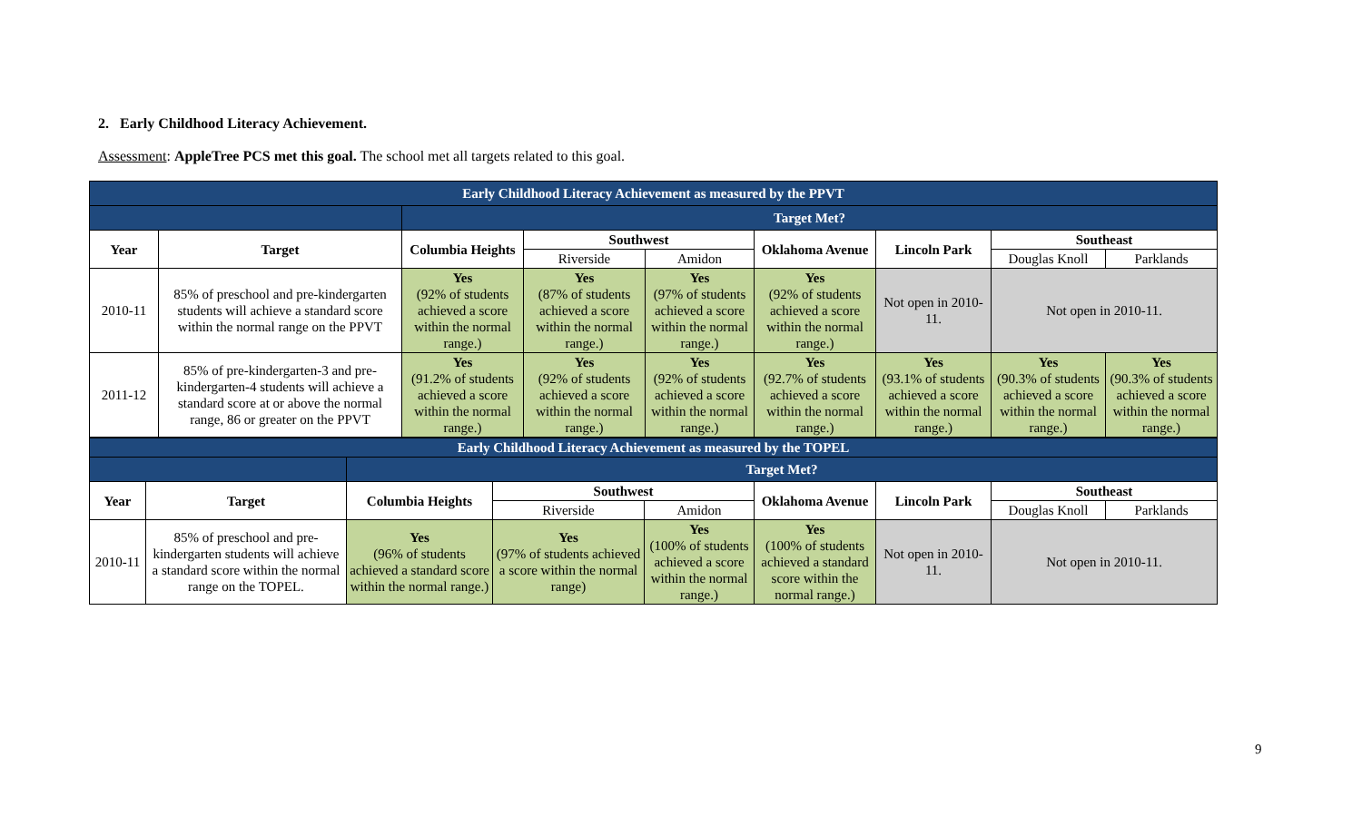2. Early Childhood Literacy Achievement.
Assessment: AppleTree PCS met this goal. The school met all targets related to this goal.
| Early Childhood Literacy Achievement as measured by the PPVT | | | | | | | | |
| | | Target Met? | | | | | | |
| Year | Target | Columbia Heights | Southwest | | Oklahoma Avenue | Lincoln Park | Southeast | |
| | | | Riverside | Amidon | | | Douglas Knoll | Parklands |
| 2010-11 | 85% of preschool and pre-kindergarten students will achieve a standard score within the normal range on the PPVT | Yes (92% of students achieved a score within the normal range.) | Yes (87% of students achieved a score within the normal range.) | Yes (97% of students achieved a score within the normal range.) | Yes (92% of students achieved a score within the normal range.) | Not open in 2010-11. | Not open in 2010-11. | |
| 2011-12 | 85% of pre-kindergarten-3 and pre-kindergarten-4 students will achieve a standard score at or above the normal range, 86 or greater on the PPVT | Yes (91.2% of students achieved a score within the normal range.) | Yes (92% of students achieved a score within the normal range.) | Yes (92% of students achieved a score within the normal range.) | Yes (92.7% of students achieved a score within the normal range.) | Yes (93.1% of students achieved a score within the normal range.) | Yes (90.3% of students achieved a score within the normal range.) | Yes (90.3% of students achieved a score within the normal range.) |
| Early Childhood Literacy Achievement as measured by the TOPEL | | | | | | | | |
| | | Target Met? | | | | | | |
| Year | Target | Columbia Heights | Southwest | | Oklahoma Avenue | Lincoln Park | Southeast | |
| | | | Riverside | Amidon | | | Douglas Knoll | Parklands |
| 2010-11 | 85% of preschool and pre-kindergarten students will achieve a standard score within the normal range on the TOPEL. | Yes (96% of students achieved a standard score within the normal range.) | Yes (97% of students achieved a score within the normal range) | Yes (100% of students achieved a score within the normal range.) | Yes (100% of students achieved a standard score within the normal range.) | Not open in 2010-11. | Not open in 2010-11. | |
9